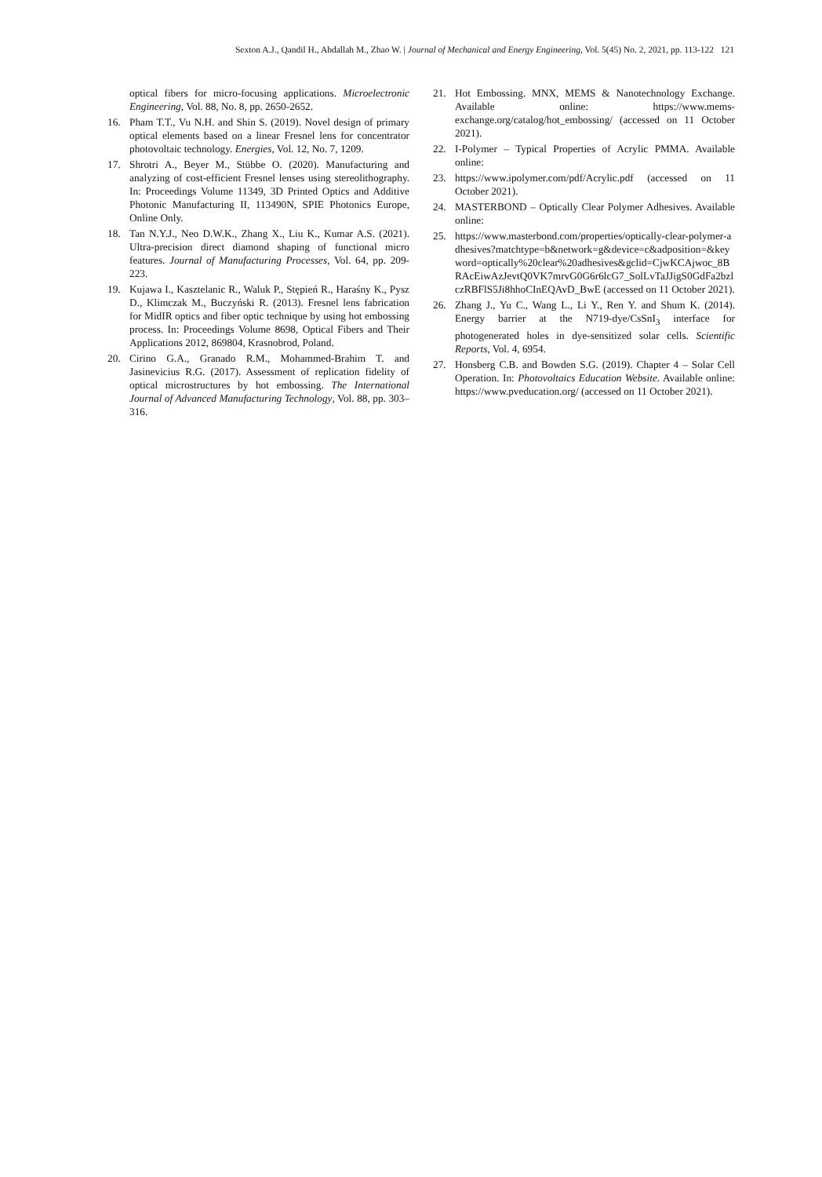Sexton A.J., Qandil H., Abdallah M., Zhao W. | Journal of Mechanical and Energy Engineering, Vol. 5(45) No. 2, 2021, pp. 113-122 121
optical fibers for micro-focusing applications. Microelectronic Engineering, Vol. 88, No. 8, pp. 2650-2652.
16. Pham T.T., Vu N.H. and Shin S. (2019). Novel design of primary optical elements based on a linear Fresnel lens for concentrator photovoltaic technology. Energies, Vol. 12, No. 7, 1209.
17. Shrotri A., Beyer M., Stübbe O. (2020). Manufacturing and analyzing of cost-efficient Fresnel lenses using stereolithography. In: Proceedings Volume 11349, 3D Printed Optics and Additive Photonic Manufacturing II, 113490N, SPIE Photonics Europe, Online Only.
18. Tan N.Y.J., Neo D.W.K., Zhang X., Liu K., Kumar A.S. (2021). Ultra-precision direct diamond shaping of functional micro features. Journal of Manufacturing Processes, Vol. 64, pp. 209-223.
19. Kujawa I., Kasztelanic R., Waluk P., Stępień R., Haraśny K., Pysz D., Klimczak M., Buczyński R. (2013). Fresnel lens fabrication for MidIR optics and fiber optic technique by using hot embossing process. In: Proceedings Volume 8698, Optical Fibers and Their Applications 2012, 869804, Krasnobrod, Poland.
20. Cirino G.A., Granado R.M., Mohammed-Brahim T. and Jasinevicius R.G. (2017). Assessment of replication fidelity of optical microstructures by hot embossing. The International Journal of Advanced Manufacturing Technology, Vol. 88, pp. 303–316.
21. Hot Embossing. MNX, MEMS & Nanotechnology Exchange. Available online: https://www.mems-exchange.org/catalog/hot_embossing/ (accessed on 11 October 2021).
22. I-Polymer – Typical Properties of Acrylic PMMA. Available online:
23. https://www.ipolymer.com/pdf/Acrylic.pdf (accessed on 11 October 2021).
24. MASTERBOND – Optically Clear Polymer Adhesives. Available online:
25. https://www.masterbond.com/properties/optically-clear-polymer-adhesives?matchtype=b&network=g&device=c&adposition=&keyword=optically%20clear%20adhesives&gclid=CjwKCAjwoc_8BRAcEiwAzJevtQ0VK7mrvG0G6r6lcG7_SolLvTaJJigS0GdFa2bzlczRBFlS5Ji8hhoCInEQAvD_BwE (accessed on 11 October 2021).
26. Zhang J., Yu C., Wang L., Li Y., Ren Y. and Shum K. (2014). Energy barrier at the N719-dye/CsSnI<sub>3</sub> interface for photogenerated holes in dye-sensitized solar cells. Scientific Reports, Vol. 4, 6954.
27. Honsberg C.B. and Bowden S.G. (2019). Chapter 4 – Solar Cell Operation. In: Photovoltaics Education Website. Available online: https://www.pveducation.org/ (accessed on 11 October 2021).